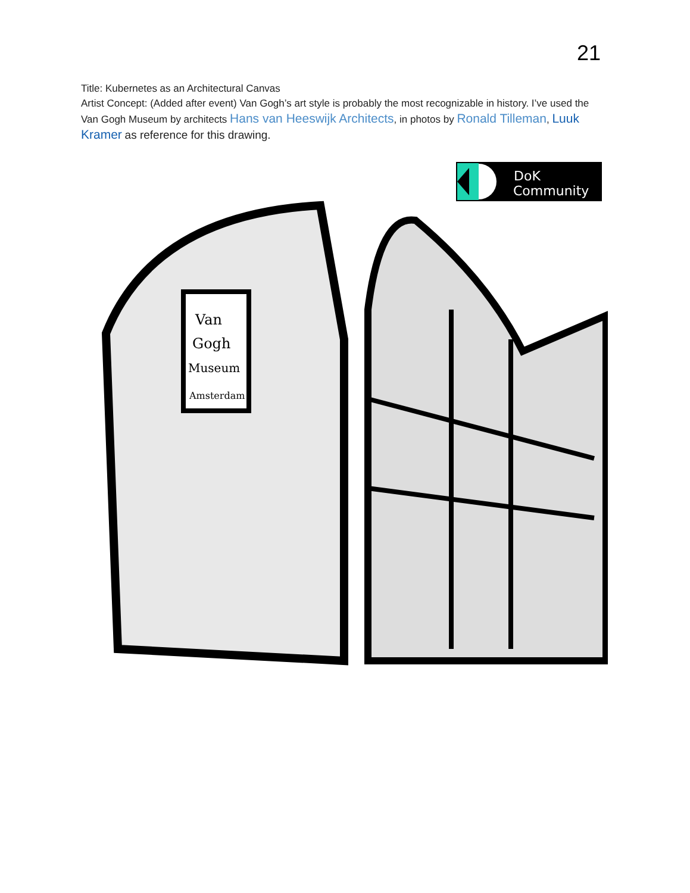21
Title: Kubernetes as an Architectural Canvas
Artist Concept: (Added after event) Van Gogh’s art style is probably the most recognizable in history. I’ve used the Van Gogh Museum by architects Hans van Heeswijk Architects, in photos by Ronald Tilleman, Luuk Kramer as reference for this drawing.
DoK
Community
Van
Gogh
Museum
Amsterdam